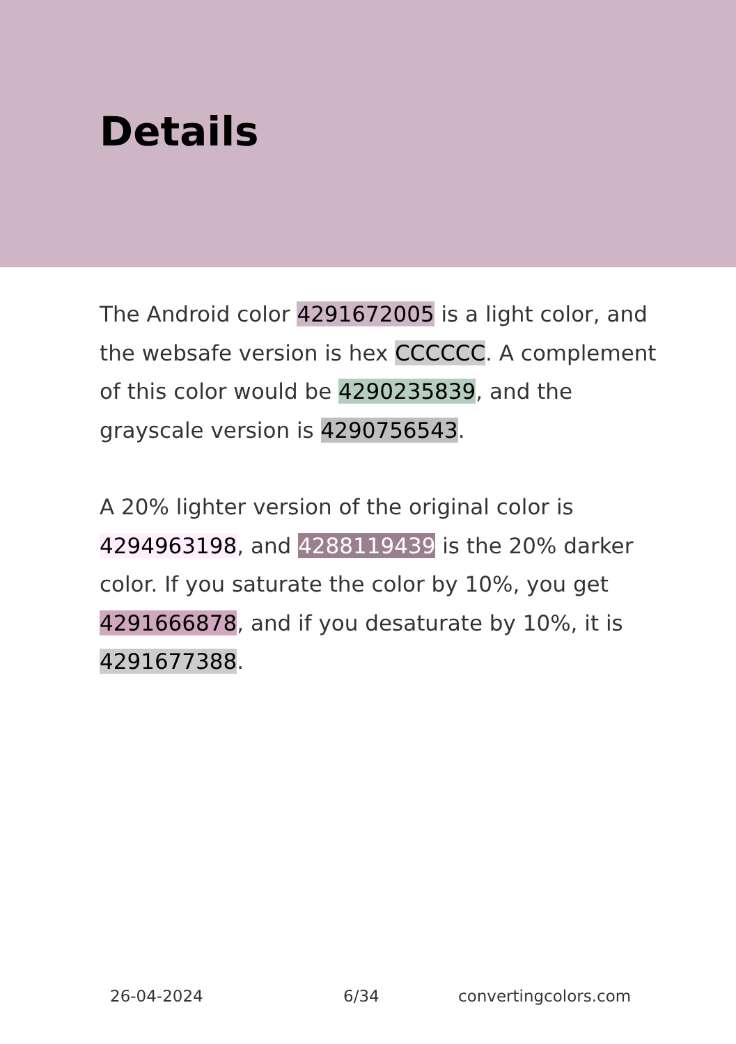Details
The Android color 4291672005 is a light color, and the websafe version is hex CCCCCC. A complement of this color would be 4290235839, and the grayscale version is 4290756543.
A 20% lighter version of the original color is 4294963198, and 4288119439 is the 20% darker color. If you saturate the color by 10%, you get 4291666878, and if you desaturate by 10%, it is 4291677388.
26-04-2024 6/34 convertingcolors.com